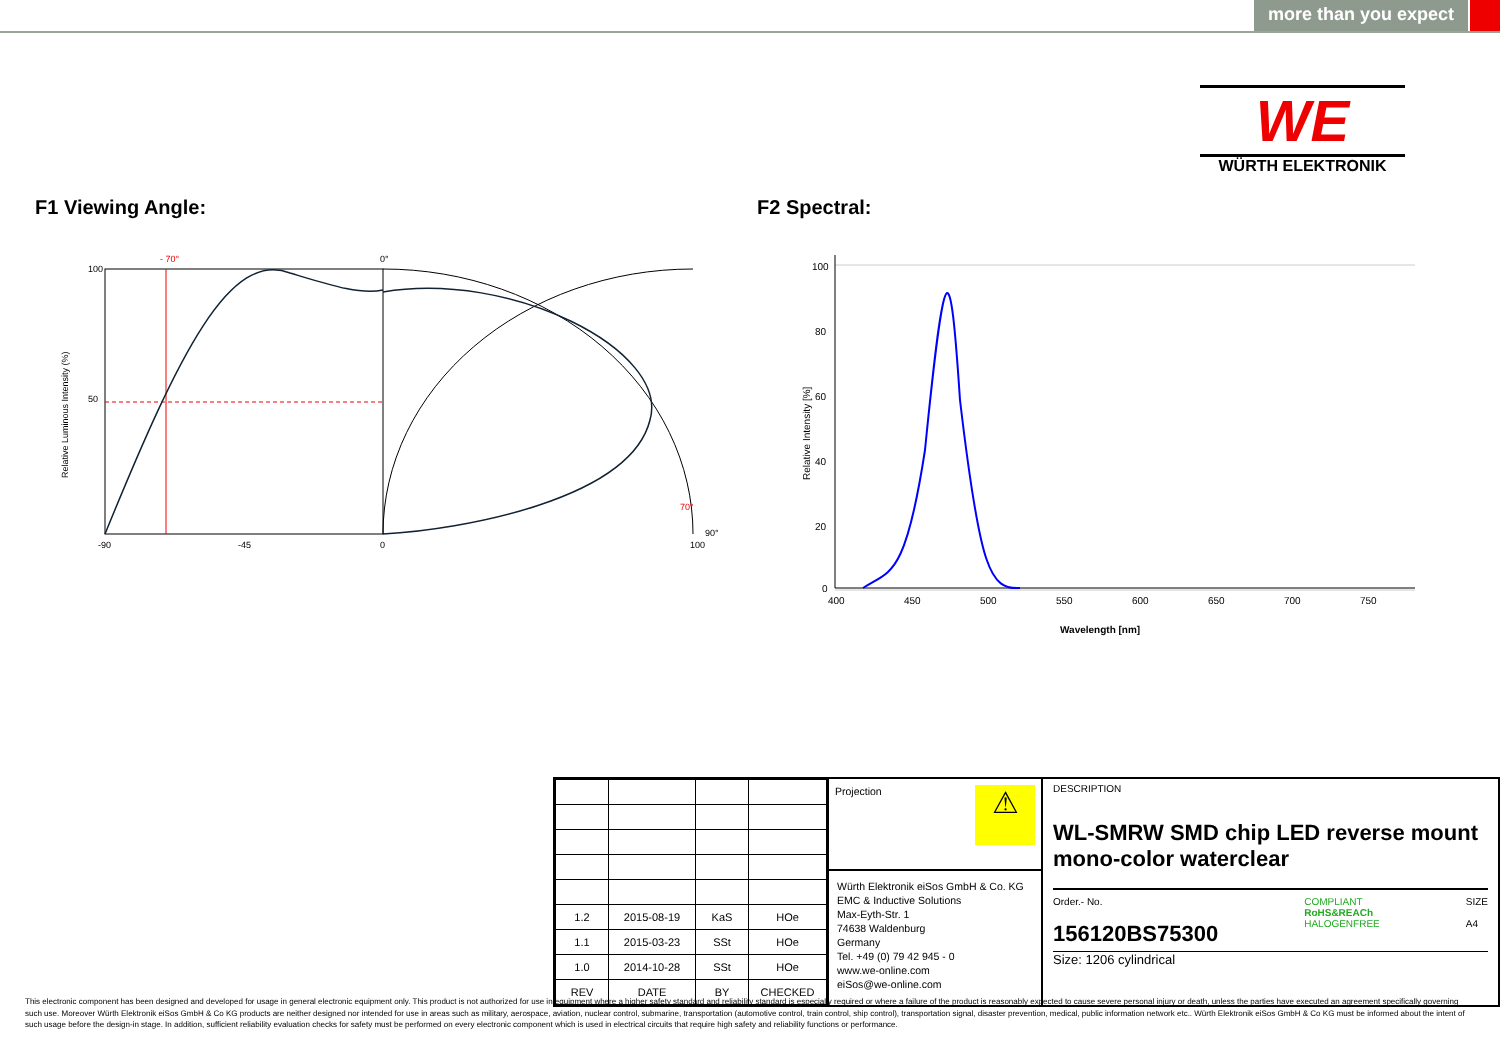more than you expect
WE
WÜRTH ELEKTRONIK
F1 Viewing Angle: F2 Spectral:
Relative Luminous Intensity (%)
- 70°
0°
70°
90°
100
50
-90
-45
0
100
Relative Intensity [%]
100
80
60
40
20
0
400
450
500
550
600
650
700
750
Wavelength [nm]
| 1.2 | 2015-08-19 | KaS | HOe |
| 1.1 | 2015-03-23 | SSt | HOe |
| 1.0 | 2014-10-28 | SSt | HOe |
| REV | DATE | BY | CHECKED |
Projection ⚠
Würth Elektronik eiSos GmbH & Co. KG
EMC & Inductive Solutions
Max-Eyth-Str. 1
74638 Waldenburg
Germany
Tel. +49 (0) 79 42 945 - 0
www.we-online.com
eiSos@we-online.com
DESCRIPTION
WL-SMRW SMD chip LED reverse mount mono-color waterclear
Order.- No.
156120BS75300
COMPLIANT
RoHS&REACh
HALOGENFREE
SIZE
A4
Size: 1206 cylindrical
This electronic component has been designed and developed for usage in general electronic equipment only. This product is not authorized for use in equipment where a higher safety standard and reliability standard is especially required or where a failure of the product is reasonably expected to cause severe personal injury or death, unless the parties have executed an agreement specifically governing such use. Moreover Würth Elektronik eiSos GmbH & Co KG products are neither designed nor intended for use in areas such as military, aerospace, aviation, nuclear control, submarine, transportation (automotive control, train control, ship control), transportation signal, disaster prevention, medical, public information network etc.. Würth Elektronik eiSos GmbH & Co KG must be informed about the intent of such usage before the design-in stage. In addition, sufficient reliability evaluation checks for safety must be performed on every electronic component which is used in electrical circuits that require high safety and reliability functions or performance.